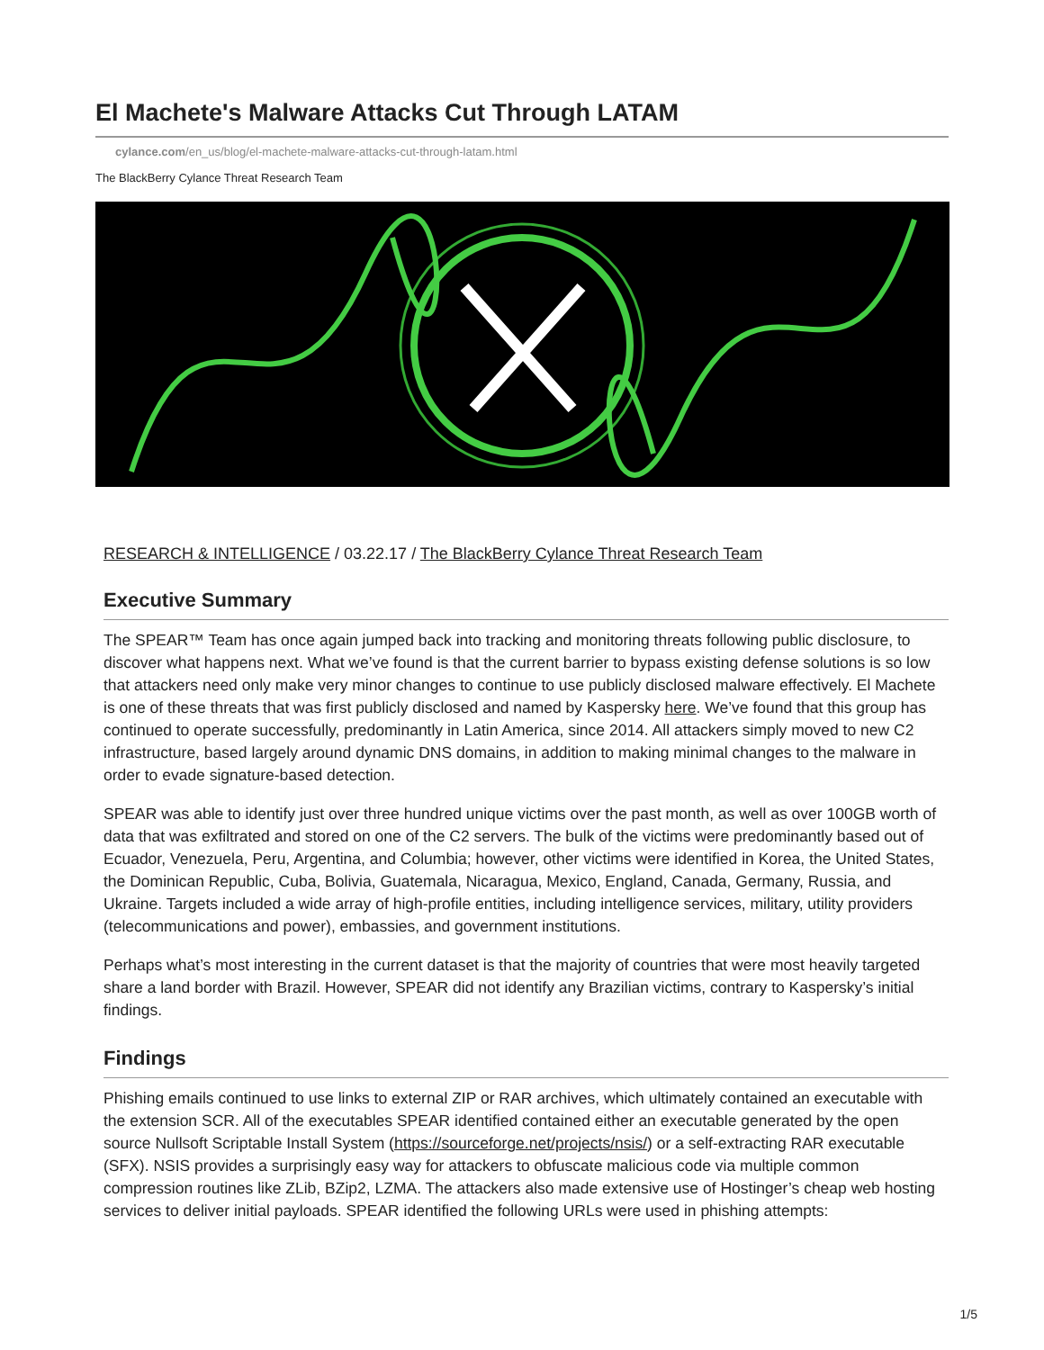El Machete's Malware Attacks Cut Through LATAM
cylance.com/en_us/blog/el-machete-malware-attacks-cut-through-latam.html
The BlackBerry Cylance Threat Research Team
RESEARCH & INTELLIGENCE / 03.22.17 / The BlackBerry Cylance Threat Research Team
Executive Summary
The SPEAR™ Team has once again jumped back into tracking and monitoring threats following public disclosure, to discover what happens next. What we’ve found is that the current barrier to bypass existing defense solutions is so low that attackers need only make very minor changes to continue to use publicly disclosed malware effectively. El Machete is one of these threats that was first publicly disclosed and named by Kaspersky here. We’ve found that this group has continued to operate successfully, predominantly in Latin America, since 2014. All attackers simply moved to new C2 infrastructure, based largely around dynamic DNS domains, in addition to making minimal changes to the malware in order to evade signature-based detection.
SPEAR was able to identify just over three hundred unique victims over the past month, as well as over 100GB worth of data that was exfiltrated and stored on one of the C2 servers. The bulk of the victims were predominantly based out of Ecuador, Venezuela, Peru, Argentina, and Columbia; however, other victims were identified in Korea, the United States, the Dominican Republic, Cuba, Bolivia, Guatemala, Nicaragua, Mexico, England, Canada, Germany, Russia, and Ukraine. Targets included a wide array of high-profile entities, including intelligence services, military, utility providers (telecommunications and power), embassies, and government institutions.
Perhaps what’s most interesting in the current dataset is that the majority of countries that were most heavily targeted share a land border with Brazil. However, SPEAR did not identify any Brazilian victims, contrary to Kaspersky’s initial findings.
Findings
Phishing emails continued to use links to external ZIP or RAR archives, which ultimately contained an executable with the extension SCR. All of the executables SPEAR identified contained either an executable generated by the open source Nullsoft Scriptable Install System (https://sourceforge.net/projects/nsis/) or a self-extracting RAR executable (SFX). NSIS provides a surprisingly easy way for attackers to obfuscate malicious code via multiple common compression routines like ZLib, BZip2, LZMA. The attackers also made extensive use of Hostinger’s cheap web hosting services to deliver initial payloads. SPEAR identified the following URLs were used in phishing attempts:
1/5